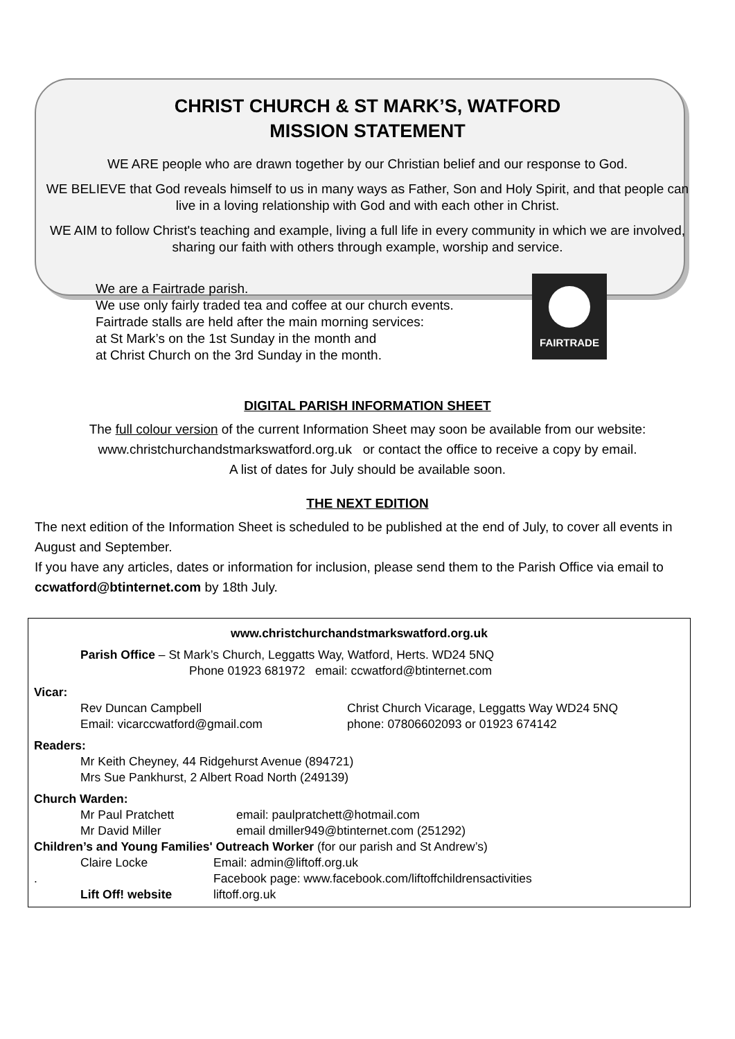CHRIST CHURCH & ST MARK’S, WATFORD
MISSION STATEMENT
WE ARE people who are drawn together by our Christian belief and our response to God.
WE BELIEVE that God reveals himself to us in many ways as Father, Son and Holy Spirit, and that people can live in a loving relationship with God and with each other in Christ.
WE AIM to follow Christ's teaching and example, living a full life in every community in which we are involved, sharing our faith with others through example, worship and service.
We are a Fairtrade parish.
We use only fairly traded tea and coffee at our church events.
Fairtrade stalls are held after the main morning services:
at St Mark’s on the 1st Sunday in the month and
at Christ Church on the 3rd Sunday in the month.
FAIRTRADE
DIGITAL PARISH INFORMATION SHEET
The full colour version of the current Information Sheet may soon be available from our website:
www.christchurchandstmarkswatford.org.uk or contact the office to receive a copy by email.
A list of dates for July should be available soon.
THE NEXT EDITION
The next edition of the Information Sheet is scheduled to be published at the end of July, to cover all events in August and September.
If you have any articles, dates or information for inclusion, please send them to the Parish Office via email to ccwatford@btinternet.com by 18th July.
www.christchurchandstmarkswatford.org.uk
Parish Office – St Mark’s Church, Leggatts Way, Watford, Herts. WD24 5NQ
Phone 01923 681972 email: ccwatford@btinternet.com
Vicar:
Rev Duncan Campbell
Email: vicarccwatford@gmail.com
Christ Church Vicarage, Leggatts Way WD24 5NQ
phone: 07806602093 or 01923 674142
Readers:
Mr Keith Cheyney, 44 Ridgehurst Avenue (894721)
Mrs Sue Pankhurst, 2 Albert Road North (249139)
Church Warden:
Mr Paul Pratchett
Mr David Miller
email: paulpratchett@hotmail.com
email dmiller949@btinternet.com (251292)
Children’s and Young Families' Outreach Worker (for our parish and St Andrew’s)
.
Claire Locke
Lift Off! website
Email: admin@liftoff.org.uk
Facebook page: www.facebook.com/liftoffchildrensactivities
liftoff.org.uk